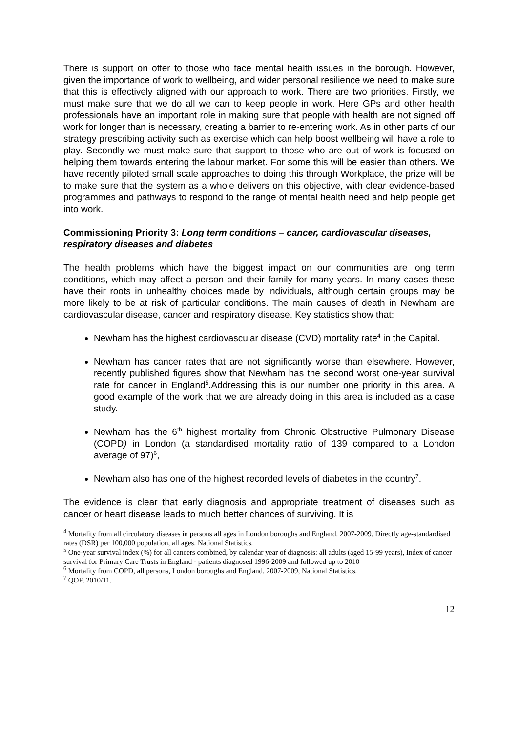There is support on offer to those who face mental health issues in the borough. However, given the importance of work to wellbeing, and wider personal resilience we need to make sure that this is effectively aligned with our approach to work. There are two priorities. Firstly, we must make sure that we do all we can to keep people in work. Here GPs and other health professionals have an important role in making sure that people with health are not signed off work for longer than is necessary, creating a barrier to re-entering work. As in other parts of our strategy prescribing activity such as exercise which can help boost wellbeing will have a role to play. Secondly we must make sure that support to those who are out of work is focused on helping them towards entering the labour market. For some this will be easier than others. We have recently piloted small scale approaches to doing this through Workplace, the prize will be to make sure that the system as a whole delivers on this objective, with clear evidence-based programmes and pathways to respond to the range of mental health need and help people get into work.
Commissioning Priority 3: Long term conditions – cancer, cardiovascular diseases, respiratory diseases and diabetes
The health problems which have the biggest impact on our communities are long term conditions, which may affect a person and their family for many years. In many cases these have their roots in unhealthy choices made by individuals, although certain groups may be more likely to be at risk of particular conditions. The main causes of death in Newham are cardiovascular disease, cancer and respiratory disease. Key statistics show that:
Newham has the highest cardiovascular disease (CVD) mortality rate<sup>4</sup> in the Capital.
Newham has cancer rates that are not significantly worse than elsewhere. However, recently published figures show that Newham has the second worst one-year survival rate for cancer in England<sup>5</sup>.Addressing this is our number one priority in this area. A good example of the work that we are already doing in this area is included as a case study.
Newham has the 6<sup>th</sup> highest mortality from Chronic Obstructive Pulmonary Disease (COPD) in London (a standardised mortality ratio of 139 compared to a London average of 97)<sup>6</sup>,
Newham also has one of the highest recorded levels of diabetes in the country<sup>7</sup>.
The evidence is clear that early diagnosis and appropriate treatment of diseases such as cancer or heart disease leads to much better chances of surviving. It is
<sup>4</sup> Mortality from all circulatory diseases in persons all ages in London boroughs and England. 2007-2009. Directly age-standardised rates (DSR) per 100,000 population, all ages. National Statistics.
<sup>5</sup> One-year survival index (%) for all cancers combined, by calendar year of diagnosis: all adults (aged 15-99 years), Index of cancer survival for Primary Care Trusts in England - patients diagnosed 1996-2009 and followed up to 2010
<sup>6</sup> Mortality from COPD, all persons, London boroughs and England. 2007-2009, National Statistics.
<sup>7</sup> QOF, 2010/11.
12